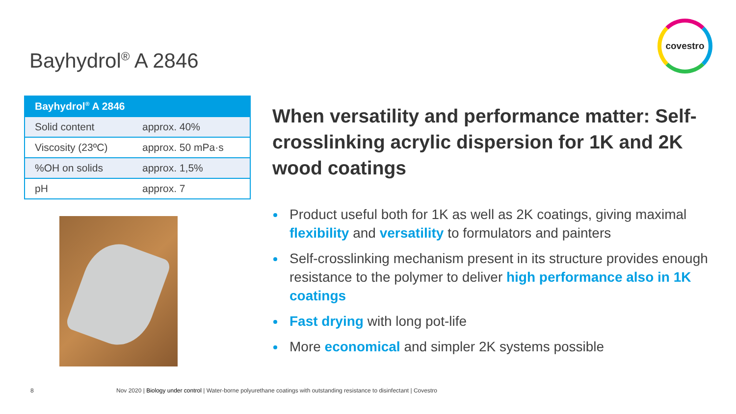covestro
Bayhydrol<sup>®</sup> A 2846
| Bayhydrol<sup>®</sup> A 2846 | |
| --- | --- |
| Solid content | approx. 40% |
| Viscosity (23ºC) | approx. 50 mPa·s |
| %OH on solids | approx. 1,5% |
| pH | approx. 7 |
When versatility and performance matter: Self-crosslinking acrylic dispersion for 1K and 2K wood coatings
Product useful both for 1K as well as 2K coatings, giving maximal flexibility and versatility to formulators and painters
Self-crosslinking mechanism present in its structure provides enough resistance to the polymer to deliver high performance also in 1K coatings
Fast drying with long pot-life
More economical and simpler 2K systems possible
8 Nov 2020 | Biology under control | Water-borne polyurethane coatings with outstanding resistance to disinfectant | Covestro